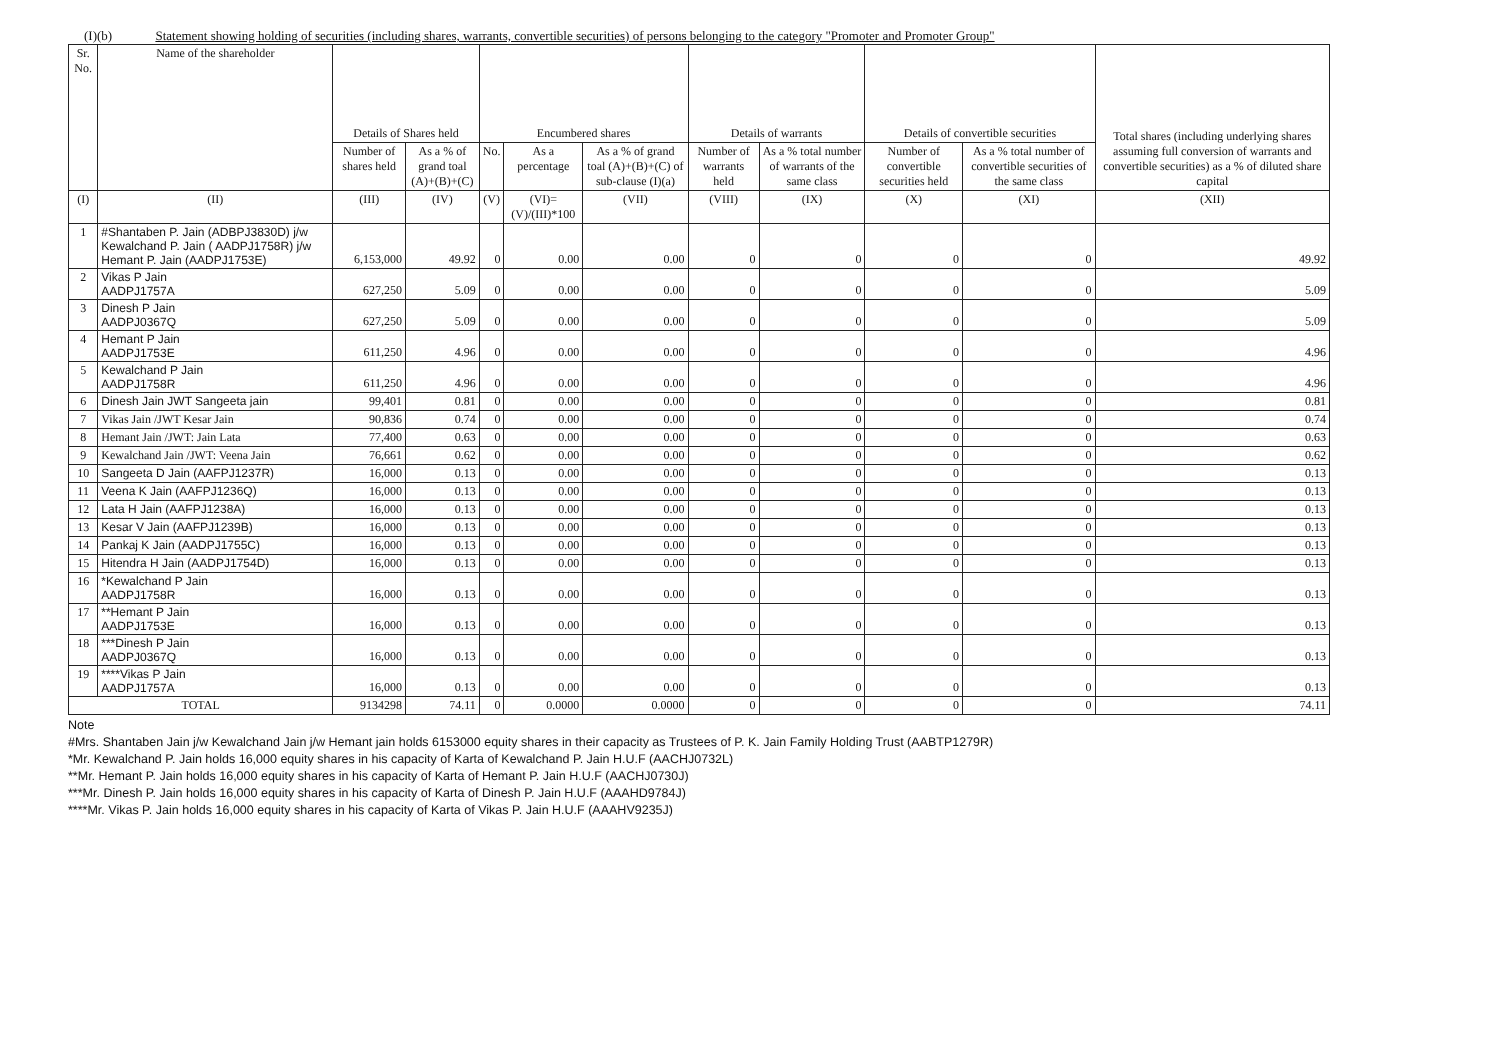(I)(b) Statement showing holding of securities (including shares, warrants, convertible securities) of persons belonging to the category "Promoter and Promoter Group"
| Sr. No. | Name of the shareholder | Details of Shares held | | Encumbered shares | | | Details of warrants | | Details of convertible securities | | Total shares (including underlying shares assuming full conversion of warrants and convertible securities) as a % of diluted share capital |
| --- | --- | --- | --- | --- | --- | --- | --- | --- | --- | --- | --- |
| | | Number of shares held | As a % of grand toal (A)+(B)+(C) | No. | As a percentage | As a % of grand toal (A)+(B)+(C) of sub-clause (I)(a) | Number of warrants held | As a % total number of warrants of the same class | Number of convertible securities held | As a % total number of convertible securities of the same class | |
| (I) | (II) | (III) | (IV) | (V) | (VI)=(V)/(III)*100 | (VII) | (VIII) | (IX) | (X) | (XI) | (XII) |
| 1 | #Shantaben P. Jain (ADBPJ3830D) j/w Kewalchand P. Jain ( AADPJ1758R) j/w Hemant P. Jain (AADPJ1753E) | 6,153,000 | 49.92 | 0 | 0.00 | 0.00 | 0 | 0 | 0 | 0 | 49.92 |
| 2 | Vikas P Jain AADPJ1757A | 627,250 | 5.09 | 0 | 0.00 | 0.00 | 0 | 0 | 0 | 0 | 5.09 |
| 3 | Dinesh P Jain AADPJ0367Q | 627,250 | 5.09 | 0 | 0.00 | 0.00 | 0 | 0 | 0 | 0 | 5.09 |
| 4 | Hemant P Jain AADPJ1753E | 611,250 | 4.96 | 0 | 0.00 | 0.00 | 0 | 0 | 0 | 0 | 4.96 |
| 5 | Kewalchand P Jain AADPJ1758R | 611,250 | 4.96 | 0 | 0.00 | 0.00 | 0 | 0 | 0 | 0 | 4.96 |
| 6 | Dinesh Jain JWT Sangeeta jain | 99,401 | 0.81 | 0 | 0.00 | 0.00 | 0 | 0 | 0 | 0 | 0.81 |
| 7 | Vikas Jain /JWT Kesar Jain | 90,836 | 0.74 | 0 | 0.00 | 0.00 | 0 | 0 | 0 | 0 | 0.74 |
| 8 | Hemant Jain /JWT: Jain Lata | 77,400 | 0.63 | 0 | 0.00 | 0.00 | 0 | 0 | 0 | 0 | 0.63 |
| 9 | Kewalchand Jain /JWT: Veena Jain | 76,661 | 0.62 | 0 | 0.00 | 0.00 | 0 | 0 | 0 | 0 | 0.62 |
| 10 | Sangeeta D Jain (AAFPJ1237R) | 16,000 | 0.13 | 0 | 0.00 | 0.00 | 0 | 0 | 0 | 0 | 0.13 |
| 11 | Veena K Jain (AAFPJ1236Q) | 16,000 | 0.13 | 0 | 0.00 | 0.00 | 0 | 0 | 0 | 0 | 0.13 |
| 12 | Lata H Jain (AAFPJ1238A) | 16,000 | 0.13 | 0 | 0.00 | 0.00 | 0 | 0 | 0 | 0 | 0.13 |
| 13 | Kesar V Jain (AAFPJ1239B) | 16,000 | 0.13 | 0 | 0.00 | 0.00 | 0 | 0 | 0 | 0 | 0.13 |
| 14 | Pankaj K Jain (AADPJ1755C) | 16,000 | 0.13 | 0 | 0.00 | 0.00 | 0 | 0 | 0 | 0 | 0.13 |
| 15 | Hitendra H Jain (AADPJ1754D) | 16,000 | 0.13 | 0 | 0.00 | 0.00 | 0 | 0 | 0 | 0 | 0.13 |
| 16 | *Kewalchand P Jain AADPJ1758R | 16,000 | 0.13 | 0 | 0.00 | 0.00 | 0 | 0 | 0 | 0 | 0.13 |
| 17 | **Hemant P Jain AADPJ1753E | 16,000 | 0.13 | 0 | 0.00 | 0.00 | 0 | 0 | 0 | 0 | 0.13 |
| 18 | ***Dinesh P Jain AADPJ0367Q | 16,000 | 0.13 | 0 | 0.00 | 0.00 | 0 | 0 | 0 | 0 | 0.13 |
| 19 | ****Vikas P Jain AADPJ1757A | 16,000 | 0.13 | 0 | 0.00 | 0.00 | 0 | 0 | 0 | 0 | 0.13 |
| TOTAL | | 9134298 | 74.11 | 0 | 0.0000 | 0.0000 | 0 | 0 | 0 | 0 | 74.11 |
Note
#Mrs. Shantaben Jain j/w Kewalchand Jain j/w Hemant jain holds 6153000 equity shares in their capacity as Trustees of P. K. Jain Family Holding Trust (AABTP1279R)
*Mr. Kewalchand P. Jain holds 16,000 equity shares in his capacity of Karta of Kewalchand P. Jain H.U.F (AACHJ0732L)
**Mr. Hemant P. Jain holds 16,000 equity shares in his capacity of Karta of Hemant P. Jain H.U.F (AACHJ0730J)
***Mr. Dinesh P. Jain holds 16,000 equity shares in his capacity of Karta of Dinesh P. Jain H.U.F (AAAHD9784J)
****Mr. Vikas P. Jain holds 16,000 equity shares in his capacity of Karta of Vikas P. Jain H.U.F (AAAHV9235J)